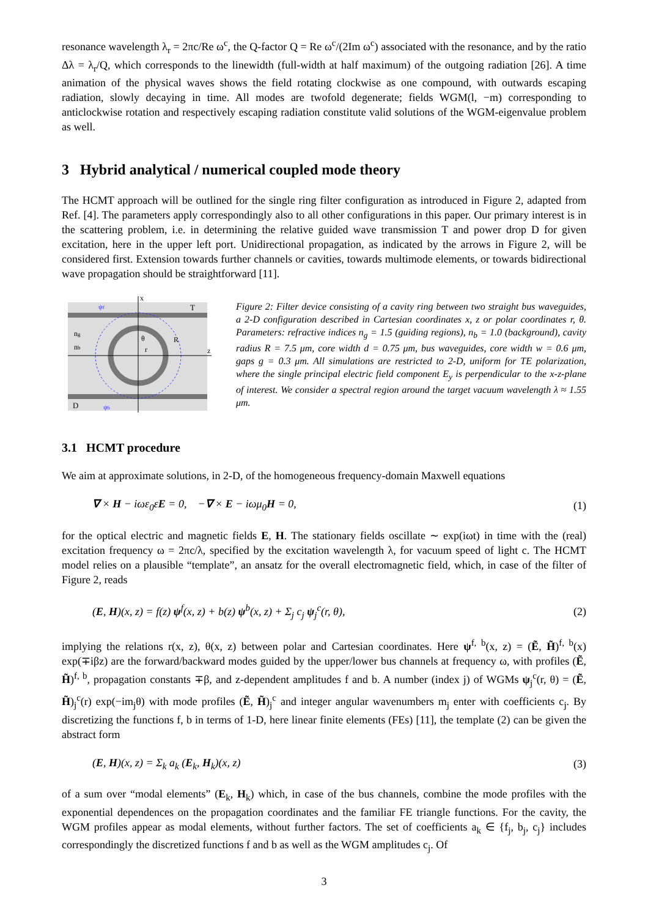resonance wavelength λ<sub>r</sub> = 2πc/Re ω<sup>c</sup>, the Q-factor Q = Re ω<sup>c</sup>/(2Im ω<sup>c</sup>) associated with the resonance, and by the ratio Δλ = λ<sub>r</sub>/Q, which corresponds to the linewidth (full-width at half maximum) of the outgoing radiation [26]. A time animation of the physical waves shows the field rotating clockwise as one compound, with outwards escaping radiation, slowly decaying in time. All modes are twofold degenerate; fields WGM(l, −m) corresponding to anticlockwise rotation and respectively escaping radiation constitute valid solutions of the WGM-eigenvalue problem as well.
3 Hybrid analytical / numerical coupled mode theory
The HCMT approach will be outlined for the single ring filter configuration as introduced in Figure 2, adapted from Ref. [4]. The parameters apply correspondingly also to all other configurations in this paper. Our primary interest is in the scattering problem, i.e. in determining the relative guided wave transmission T and power drop D for given excitation, here in the upper left port. Unidirectional propagation, as indicated by the arrows in Figure 2, will be considered first. Extension towards further channels or cavities, towards multimode elements, or towards bidirectional wave propagation should be straightforward [11].
x
z
T
D
ng
nb
θ
r
R
ψf
ψb
Figure 2: Filter device consisting of a cavity ring between two straight bus waveguides, a 2-D configuration described in Cartesian coordinates x, z or polar coordinates r, θ. Parameters: refractive indices n<sub>g</sub> = 1.5 (guiding regions), n<sub>b</sub> = 1.0 (background), cavity radius R = 7.5 μm, core width d = 0.75 μm, bus waveguides, core width w = 0.6 μm, gaps g = 0.3 μm. All simulations are restricted to 2-D, uniform for TE polarization, where the single principal electric field component E<sub>y</sub> is perpendicular to the x-z-plane of interest. We consider a spectral region around the target vacuum wavelength λ ≈ 1.55 μm.
3.1 HCMT procedure
We aim at approximate solutions, in 2-D, of the homogeneous frequency-domain Maxwell equations
∇ × H − iωε<sub>0</sub>εE = 0, −∇ × E − iωμ<sub>0</sub>H = 0, (1)
for the optical electric and magnetic fields E, H. The stationary fields oscillate ∼ exp(iωt) in time with the (real) excitation frequency ω = 2πc/λ, specified by the excitation wavelength λ, for vacuum speed of light c. The HCMT model relies on a plausible “template”, an ansatz for the overall electromagnetic field, which, in case of the filter of Figure 2, reads
(E, H)(x, z) = f(z) ψ<sup>f</sup>(x, z) + b(z) ψ<sup>b</sup>(x, z) + Σ<sub>j</sub> c<sub>j</sub> ψ<sub>j</sub><sup>c</sup>(r, θ), (2)
implying the relations r(x, z), θ(x, z) between polar and Cartesian coordinates. Here ψ<sup>f, b</sup>(x, z) = (Ẽ, H̃)<sup>f, b</sup>(x) exp(∓iβz) are the forward/backward modes guided by the upper/lower bus channels at frequency ω, with profiles (Ẽ, H̃)<sup>f, b</sup>, propagation constants ∓β, and z-dependent amplitudes f and b. A number (index j) of WGMs ψ<sub>j</sub><sup>c</sup>(r, θ) = (Ẽ, H̃)<sub>j</sub><sup>c</sup>(r) exp(−im<sub>j</sub>θ) with mode profiles (Ẽ, H̃)<sub>j</sub><sup>c</sup> and integer angular wavenumbers m<sub>j</sub> enter with coefficients c<sub>j</sub>. By discretizing the functions f, b in terms of 1-D, here linear finite elements (FEs) [11], the template (2) can be given the abstract form
(E, H)(x, z) = Σ<sub>k</sub> a<sub>k</sub> (E<sub>k</sub>, H<sub>k</sub>)(x, z) (3)
of a sum over “modal elements” (E<sub>k</sub>, H<sub>k</sub>) which, in case of the bus channels, combine the mode profiles with the exponential dependences on the propagation coordinates and the familiar FE triangle functions. For the cavity, the WGM profiles appear as modal elements, without further factors. The set of coefficients a<sub>k</sub> ∈ {f<sub>j</sub>, b<sub>j</sub>, c<sub>j</sub>} includes correspondingly the discretized functions f and b as well as the WGM amplitudes c<sub>j</sub>. Of
3